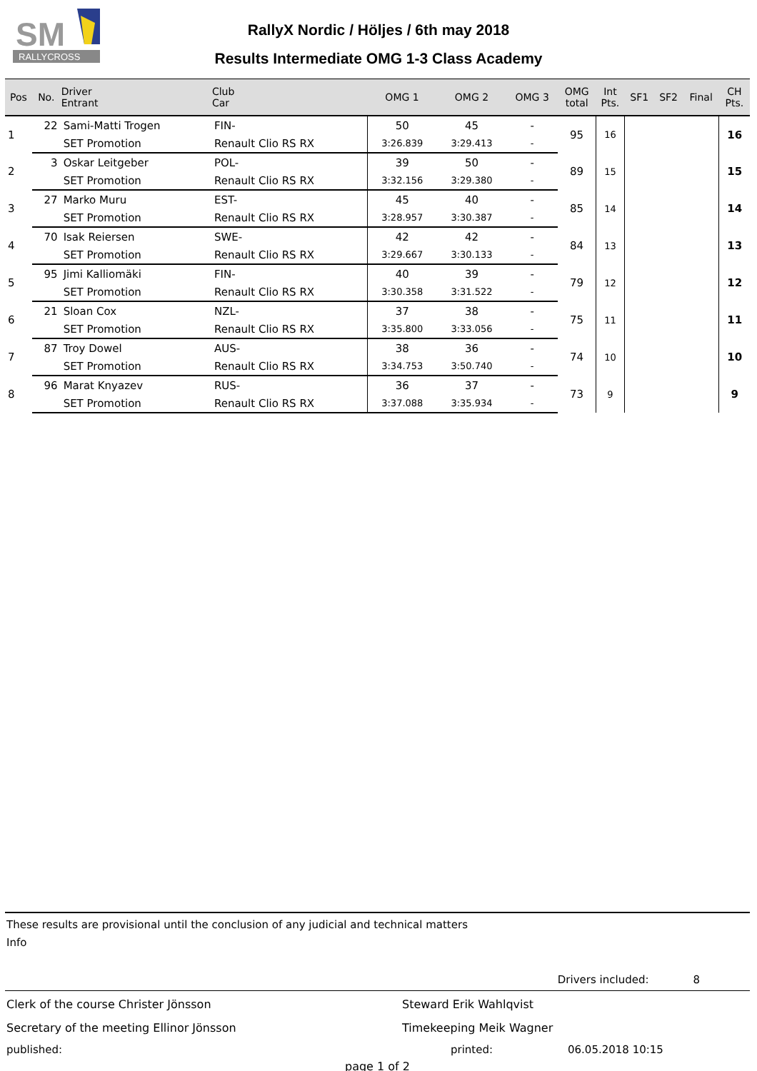RALLYCROSS
SM
RallyX Nordic / Höljes / 6th may 2018
Results Intermediate OMG 1-3 Class Academy
| Pos | No. | Driver Entrant | Club Car | OMG 1 | OMG 2 | OMG 3 | OMG total | Int Pts. | SF1 | SF2 | Final | CH Pts. |
| --- | --- | --- | --- | --- | --- | --- | --- | --- | --- | --- | --- | --- |
| 1 | 22 | Sami-Matti Trogen | FIN- | 50 | 45 | - | 95 | 16 | | | | 16 |
| | | SET Promotion | Renault Clio RS RX | 3:26.839 | 3:29.413 | - | | | | | | |
| 2 | 3 | Oskar Leitgeber | POL- | 39 | 50 | - | 89 | 15 | | | | 15 |
| | | SET Promotion | Renault Clio RS RX | 3:32.156 | 3:29.380 | - | | | | | | |
| 3 | 27 | Marko Muru | EST- | 45 | 40 | - | 85 | 14 | | | | 14 |
| | | SET Promotion | Renault Clio RS RX | 3:28.957 | 3:30.387 | - | | | | | | |
| 4 | 70 | Isak Reiersen | SWE- | 42 | 42 | - | 84 | 13 | | | | 13 |
| | | SET Promotion | Renault Clio RS RX | 3:29.667 | 3:30.133 | - | | | | | | |
| 5 | 95 | Jimi Kalliomäki | FIN- | 40 | 39 | - | 79 | 12 | | | | 12 |
| | | SET Promotion | Renault Clio RS RX | 3:30.358 | 3:31.522 | - | | | | | | |
| 6 | 21 | Sloan Cox | NZL- | 37 | 38 | - | 75 | 11 | | | | 11 |
| | | SET Promotion | Renault Clio RS RX | 3:35.800 | 3:33.056 | - | | | | | | |
| 7 | 87 | Troy Dowel | AUS- | 38 | 36 | - | 74 | 10 | | | | 10 |
| | | SET Promotion | Renault Clio RS RX | 3:34.753 | 3:50.740 | - | | | | | | |
| 8 | 96 | Marat Knyazev | RUS- | 36 | 37 | - | 73 | 9 | | | | 9 |
| | | SET Promotion | Renault Clio RS RX | 3:37.088 | 3:35.934 | - | | | | | | |
These results are provisional until the conclusion of any judicial and technical matters
Info
Drivers included: 8
Clerk of the course Christer Jönsson Steward Erik Wahlqvist
Secretary of the meeting Ellinor Jönsson Timekeeping Meik Wagner
published: printed: 06.05.2018 10:15
page 1 of 2